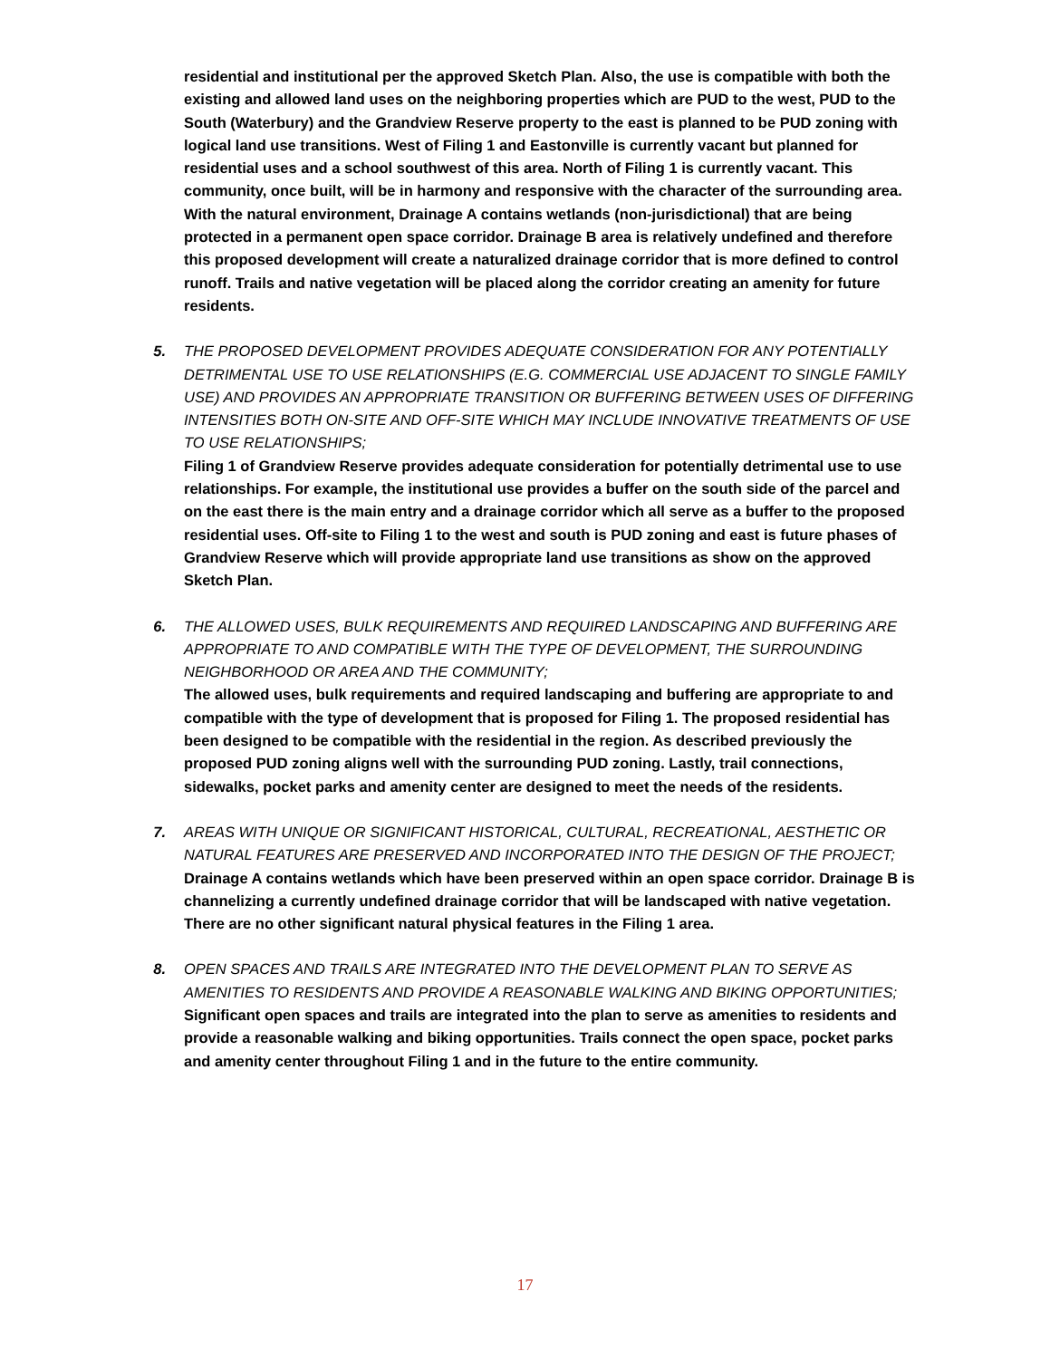residential and institutional per the approved Sketch Plan. Also, the use is compatible with both the existing and allowed land uses on the neighboring properties which are PUD to the west, PUD to the South (Waterbury) and the Grandview Reserve property to the east is planned to be PUD zoning with logical land use transitions. West of Filing 1 and Eastonville is currently vacant but planned for residential uses and a school southwest of this area. North of Filing 1 is currently vacant. This community, once built, will be in harmony and responsive with the character of the surrounding area. With the natural environment, Drainage A contains wetlands (non-jurisdictional) that are being protected in a permanent open space corridor. Drainage B area is relatively undefined and therefore this proposed development will create a naturalized drainage corridor that is more defined to control runoff. Trails and native vegetation will be placed along the corridor creating an amenity for future residents.
5. THE PROPOSED DEVELOPMENT PROVIDES ADEQUATE CONSIDERATION FOR ANY POTENTIALLY DETRIMENTAL USE TO USE RELATIONSHIPS (E.G. COMMERCIAL USE ADJACENT TO SINGLE FAMILY USE) AND PROVIDES AN APPROPRIATE TRANSITION OR BUFFERING BETWEEN USES OF DIFFERING INTENSITIES BOTH ON-SITE AND OFF-SITE WHICH MAY INCLUDE INNOVATIVE TREATMENTS OF USE TO USE RELATIONSHIPS;
Filing 1 of Grandview Reserve provides adequate consideration for potentially detrimental use to use relationships. For example, the institutional use provides a buffer on the south side of the parcel and on the east there is the main entry and a drainage corridor which all serve as a buffer to the proposed residential uses. Off-site to Filing 1 to the west and south is PUD zoning and east is future phases of Grandview Reserve which will provide appropriate land use transitions as show on the approved Sketch Plan.
6. THE ALLOWED USES, BULK REQUIREMENTS AND REQUIRED LANDSCAPING AND BUFFERING ARE APPROPRIATE TO AND COMPATIBLE WITH THE TYPE OF DEVELOPMENT, THE SURROUNDING NEIGHBORHOOD OR AREA AND THE COMMUNITY;
The allowed uses, bulk requirements and required landscaping and buffering are appropriate to and compatible with the type of development that is proposed for Filing 1. The proposed residential has been designed to be compatible with the residential in the region. As described previously the proposed PUD zoning aligns well with the surrounding PUD zoning. Lastly, trail connections, sidewalks, pocket parks and amenity center are designed to meet the needs of the residents.
7. AREAS WITH UNIQUE OR SIGNIFICANT HISTORICAL, CULTURAL, RECREATIONAL, AESTHETIC OR NATURAL FEATURES ARE PRESERVED AND INCORPORATED INTO THE DESIGN OF THE PROJECT;
Drainage A contains wetlands which have been preserved within an open space corridor. Drainage B is channelizing a currently undefined drainage corridor that will be landscaped with native vegetation. There are no other significant natural physical features in the Filing 1 area.
8. OPEN SPACES AND TRAILS ARE INTEGRATED INTO THE DEVELOPMENT PLAN TO SERVE AS AMENITIES TO RESIDENTS AND PROVIDE A REASONABLE WALKING AND BIKING OPPORTUNITIES;
Significant open spaces and trails are integrated into the plan to serve as amenities to residents and provide a reasonable walking and biking opportunities. Trails connect the open space, pocket parks and amenity center throughout Filing 1 and in the future to the entire community.
17